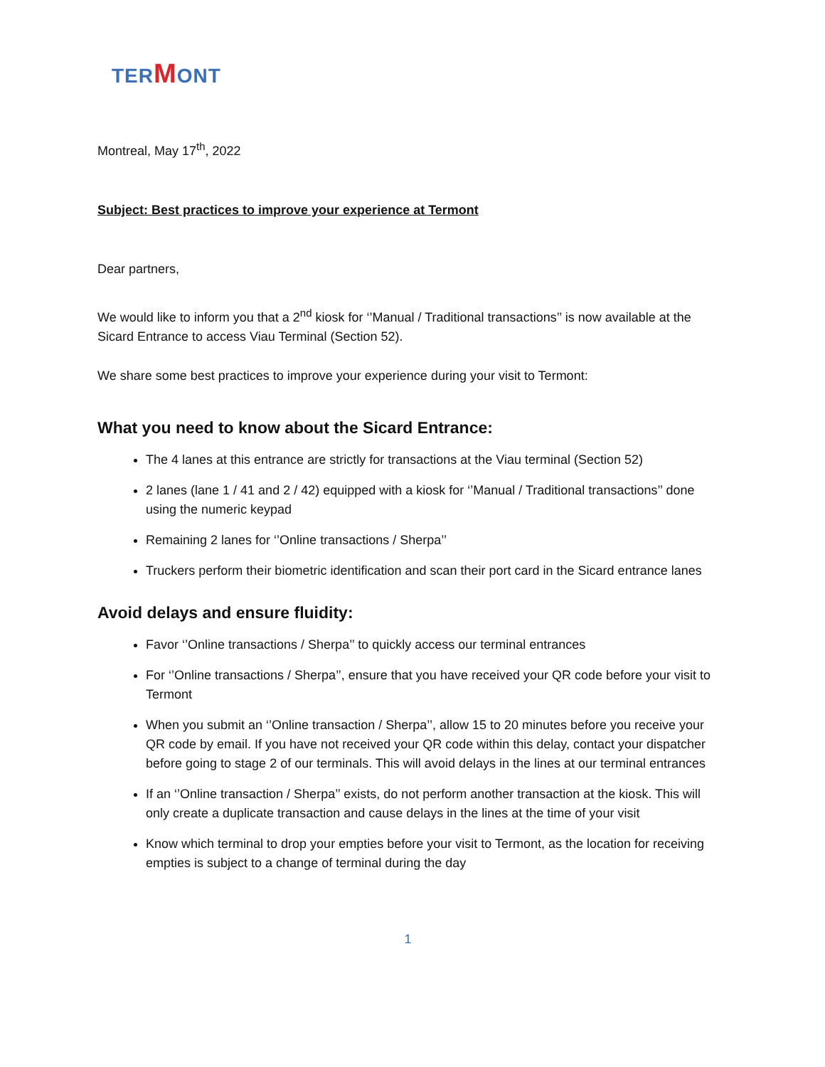TER MONT
Montreal, May 17<sup>th</sup>, 2022
Subject: Best practices to improve your experience at Termont
Dear partners,
We would like to inform you that a 2<sup>nd</sup> kiosk for ‘’Manual / Traditional transactions’’ is now available at the Sicard Entrance to access Viau Terminal (Section 52).
We share some best practices to improve your experience during your visit to Termont:
What you need to know about the Sicard Entrance:
The 4 lanes at this entrance are strictly for transactions at the Viau terminal (Section 52)
2 lanes (lane 1 / 41 and 2 / 42) equipped with a kiosk for ‘’Manual / Traditional transactions’’ done using the numeric keypad
Remaining 2 lanes for ‘’Online transactions / Sherpa’’
Truckers perform their biometric identification and scan their port card in the Sicard entrance lanes
Avoid delays and ensure fluidity:
Favor ‘’Online transactions / Sherpa’’ to quickly access our terminal entrances
For ‘’Online transactions / Sherpa’’, ensure that you have received your QR code before your visit to Termont
When you submit an ‘’Online transaction / Sherpa’’, allow 15 to 20 minutes before you receive your QR code by email. If you have not received your QR code within this delay, contact your dispatcher before going to stage 2 of our terminals. This will avoid delays in the lines at our terminal entrances
If an ‘’Online transaction / Sherpa’’ exists, do not perform another transaction at the kiosk. This will only create a duplicate transaction and cause delays in the lines at the time of your visit
Know which terminal to drop your empties before your visit to Termont, as the location for receiving empties is subject to a change of terminal during the day
1